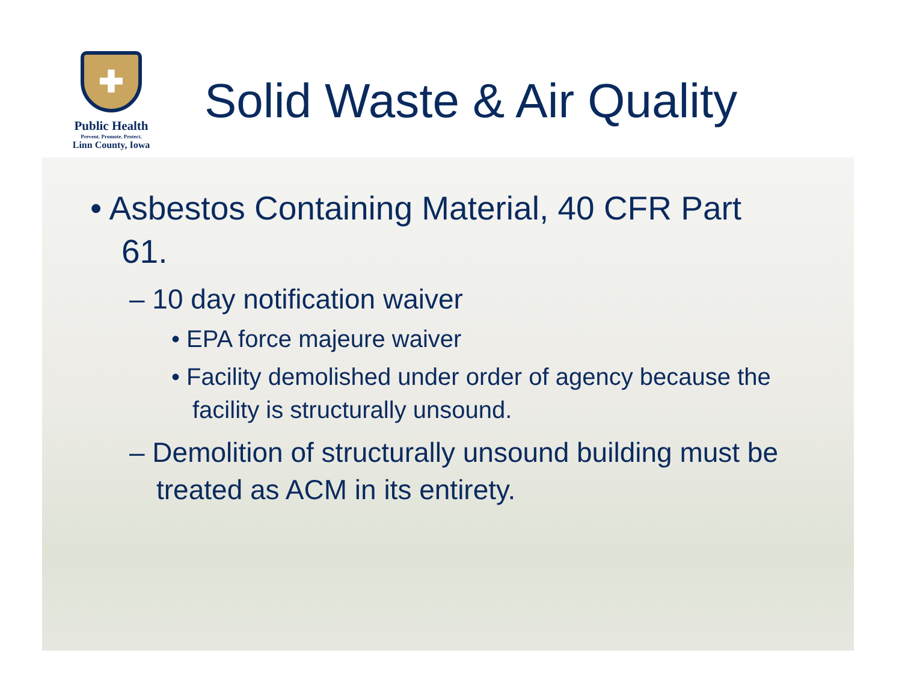✚
Public Health
Prevent. Promote. Protect.
Linn County, Iowa
Solid Waste & Air Quality
• Asbestos Containing Material, 40 CFR Part 61.
– 10 day notification waiver
• EPA force majeure waiver
• Facility demolished under order of agency because the facility is structurally unsound.
– Demolition of structurally unsound building must be treated as ACM in its entirety.